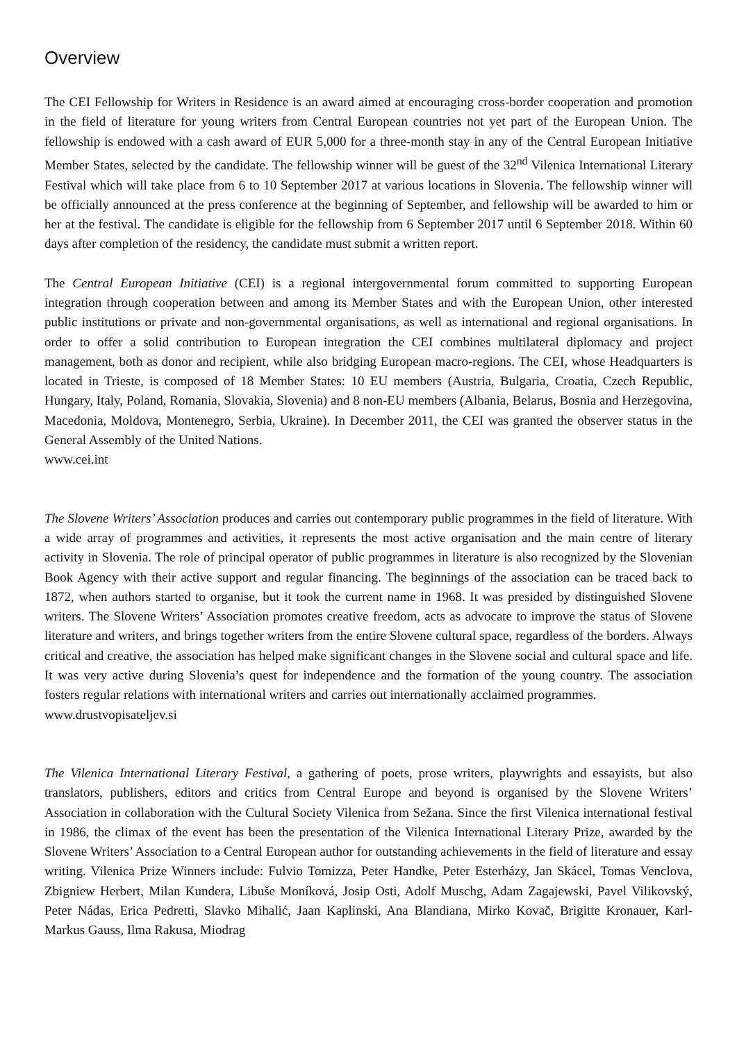Overview
The CEI Fellowship for Writers in Residence is an award aimed at encouraging cross-border cooperation and promotion in the field of literature for young writers from Central European countries not yet part of the European Union. The fellowship is endowed with a cash award of EUR 5,000 for a three-month stay in any of the Central European Initiative Member States, selected by the candidate. The fellowship winner will be guest of the 32<sup>nd</sup> Vilenica International Literary Festival which will take place from 6 to 10 September 2017 at various locations in Slovenia. The fellowship winner will be officially announced at the press conference at the beginning of September, and fellowship will be awarded to him or her at the festival. The candidate is eligible for the fellowship from 6 September 2017 until 6 September 2018. Within 60 days after completion of the residency, the candidate must submit a written report.
The Central European Initiative (CEI) is a regional intergovernmental forum committed to supporting European integration through cooperation between and among its Member States and with the European Union, other interested public institutions or private and non-governmental organisations, as well as international and regional organisations. In order to offer a solid contribution to European integration the CEI combines multilateral diplomacy and project management, both as donor and recipient, while also bridging European macro-regions. The CEI, whose Headquarters is located in Trieste, is composed of 18 Member States: 10 EU members (Austria, Bulgaria, Croatia, Czech Republic, Hungary, Italy, Poland, Romania, Slovakia, Slovenia) and 8 non-EU members (Albania, Belarus, Bosnia and Herzegovina, Macedonia, Moldova, Montenegro, Serbia, Ukraine). In December 2011, the CEI was granted the observer status in the General Assembly of the United Nations.
www.cei.int
The Slovene Writers’ Association produces and carries out contemporary public programmes in the field of literature. With a wide array of programmes and activities, it represents the most active organisation and the main centre of literary activity in Slovenia. The role of principal operator of public programmes in literature is also recognized by the Slovenian Book Agency with their active support and regular financing. The beginnings of the association can be traced back to 1872, when authors started to organise, but it took the current name in 1968. It was presided by distinguished Slovene writers. The Slovene Writers’ Association promotes creative freedom, acts as advocate to improve the status of Slovene literature and writers, and brings together writers from the entire Slovene cultural space, regardless of the borders. Always critical and creative, the association has helped make significant changes in the Slovene social and cultural space and life. It was very active during Slovenia’s quest for independence and the formation of the young country. The association fosters regular relations with international writers and carries out internationally acclaimed programmes.
www.drustvopisateljev.si
The Vilenica International Literary Festival, a gathering of poets, prose writers, playwrights and essayists, but also translators, publishers, editors and critics from Central Europe and beyond is organised by the Slovene Writers’ Association in collaboration with the Cultural Society Vilenica from Sežana. Since the first Vilenica international festival in 1986, the climax of the event has been the presentation of the Vilenica International Literary Prize, awarded by the Slovene Writers’ Association to a Central European author for outstanding achievements in the field of literature and essay writing. Vilenica Prize Winners include: Fulvio Tomizza, Peter Handke, Peter Esterházy, Jan Skácel, Tomas Venclova, Zbigniew Herbert, Milan Kundera, Libuše Moníková, Josip Osti, Adolf Muschg, Adam Zagajewski, Pavel Vilikovský, Peter Nádas, Erica Pedretti, Slavko Mihalić, Jaan Kaplinski, Ana Blandiana, Mirko Kovač, Brigitte Kronauer, Karl-Markus Gauss, Ilma Rakusa, Miodrag